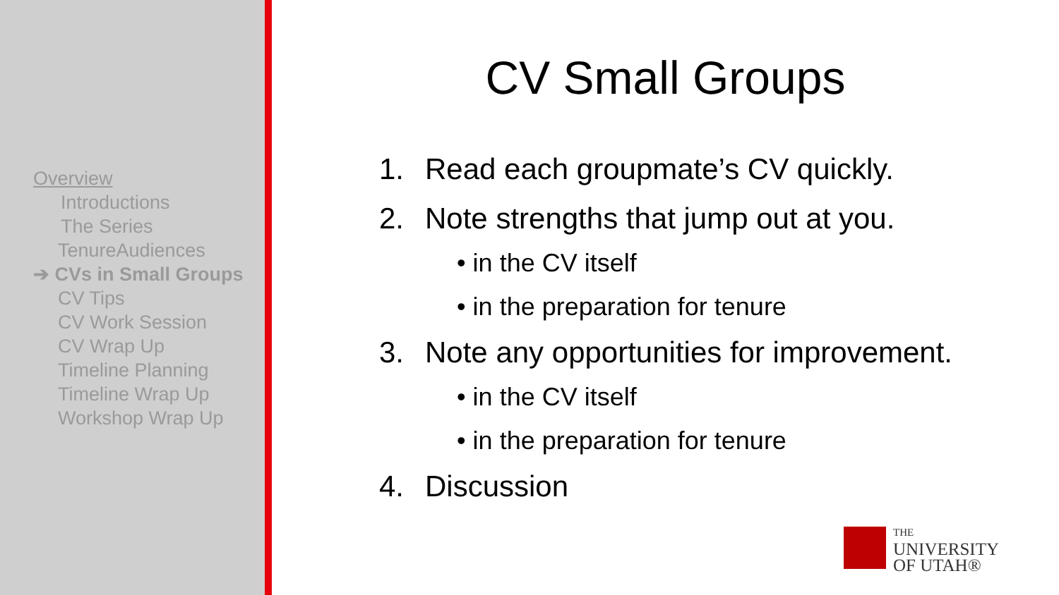Overview
Introductions
The Series
TenureAudiences
➔ CVs in Small Groups
CV Tips
CV Work Session
CV Wrap Up
Timeline Planning
Timeline Wrap Up
Workshop Wrap Up
CV Small Groups
1. Read each groupmate’s CV quickly.
2. Note strengths that jump out at you.
• in the CV itself
• in the preparation for tenure
3. Note any opportunities for improvement.
• in the CV itself
• in the preparation for tenure
4. Discussion
THE
UNIVERSITY
OF UTAH®